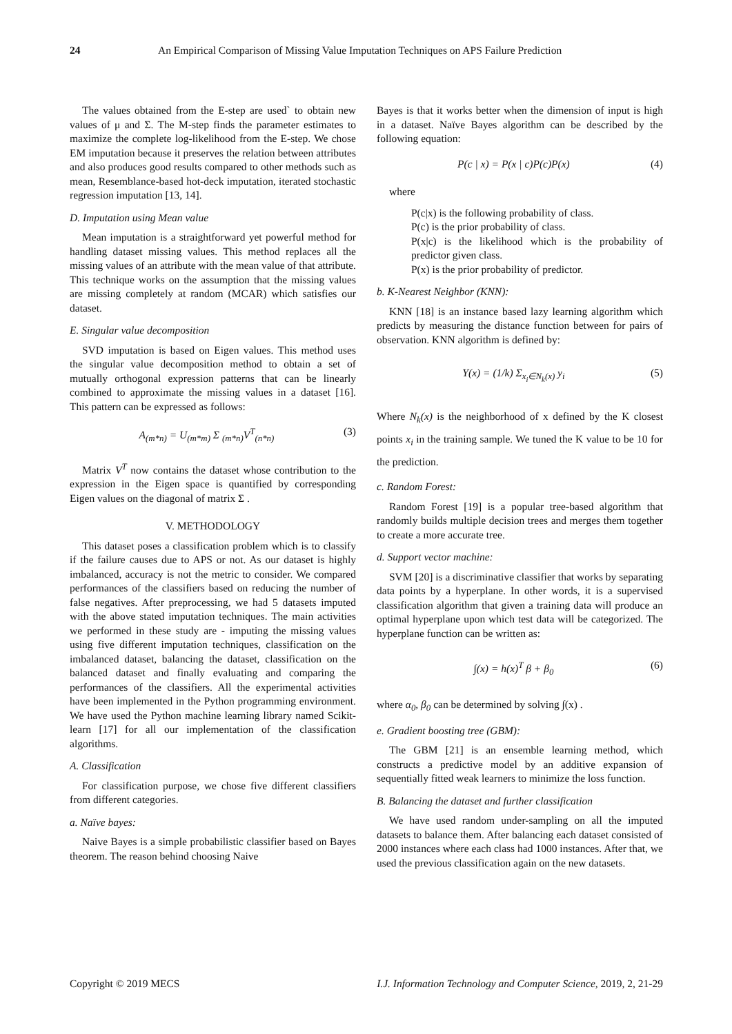24 An Empirical Comparison of Missing Value Imputation Techniques on APS Failure Prediction
The values obtained from the E-step are used` to obtain new values of μ and Σ. The M-step finds the parameter estimates to maximize the complete log-likelihood from the E-step. We chose EM imputation because it preserves the relation between attributes and also produces good results compared to other methods such as mean, Resemblance-based hot-deck imputation, iterated stochastic regression imputation [13, 14].
D. Imputation using Mean value
Mean imputation is a straightforward yet powerful method for handling dataset missing values. This method replaces all the missing values of an attribute with the mean value of that attribute. This technique works on the assumption that the missing values are missing completely at random (MCAR) which satisfies our dataset.
E. Singular value decomposition
SVD imputation is based on Eigen values. This method uses the singular value decomposition method to obtain a set of mutually orthogonal expression patterns that can be linearly combined to approximate the missing values in a dataset [16]. This pattern can be expressed as follows:
A<sub>(m*n)</sub> = U<sub>(m*m)</sub> Σ <sub>(m*n)</sub>V<sup>T</sup><sub>(n*n)</sub> (3)
Matrix V<sup>T</sup> now contains the dataset whose contribution to the expression in the Eigen space is quantified by corresponding Eigen values on the diagonal of matrix Σ .
V. METHODOLOGY
This dataset poses a classification problem which is to classify if the failure causes due to APS or not. As our dataset is highly imbalanced, accuracy is not the metric to consider. We compared performances of the classifiers based on reducing the number of false negatives. After preprocessing, we had 5 datasets imputed with the above stated imputation techniques. The main activities we performed in these study are - imputing the missing values using five different imputation techniques, classification on the imbalanced dataset, balancing the dataset, classification on the balanced dataset and finally evaluating and comparing the performances of the classifiers. All the experimental activities have been implemented in the Python programming environment. We have used the Python machine learning library named Scikit-learn [17] for all our implementation of the classification algorithms.
A. Classification
For classification purpose, we chose five different classifiers from different categories.
a. Naïve bayes:
Naive Bayes is a simple probabilistic classifier based on Bayes theorem. The reason behind choosing Naive
Bayes is that it works better when the dimension of input is high in a dataset. Naïve Bayes algorithm can be described by the following equation:
P(c | x) = P(x | c)P(c)P(x) (4)
where
P(c|x) is the following probability of class.
P(c) is the prior probability of class.
P(x|c) is the likelihood which is the probability of predictor given class.
P(x) is the prior probability of predictor.
b. K-Nearest Neighbor (KNN):
KNN [18] is an instance based lazy learning algorithm which predicts by measuring the distance function between for pairs of observation. KNN algorithm is defined by:
Y(x) = (1/k) Σ<sub>x<sub>i</sub>∈N<sub>k</sub>(x)</sub> y<sub>i</sub> (5)
Where N<sub>k</sub>(x) is the neighborhood of x defined by the K closest points x<sub>i</sub> in the training sample. We tuned the K value to be 10 for the prediction.
c. Random Forest:
Random Forest [19] is a popular tree-based algorithm that randomly builds multiple decision trees and merges them together to create a more accurate tree.
d. Support vector machine:
SVM [20] is a discriminative classifier that works by separating data points by a hyperplane. In other words, it is a supervised classification algorithm that given a training data will produce an optimal hyperplane upon which test data will be categorized. The hyperplane function can be written as:
∫(x) = h(x)<sup>T</sup> β + β<sub>0</sub> (6)
where α<sub>0</sub>, β<sub>0</sub> can be determined by solving ∫(x) .
e. Gradient boosting tree (GBM):
The GBM [21] is an ensemble learning method, which constructs a predictive model by an additive expansion of sequentially fitted weak learners to minimize the loss function.
B. Balancing the dataset and further classification
We have used random under-sampling on all the imputed datasets to balance them. After balancing each dataset consisted of 2000 instances where each class had 1000 instances. After that, we used the previous classification again on the new datasets.
Copyright © 2019 MECS I.J. Information Technology and Computer Science, 2019, 2, 21-29